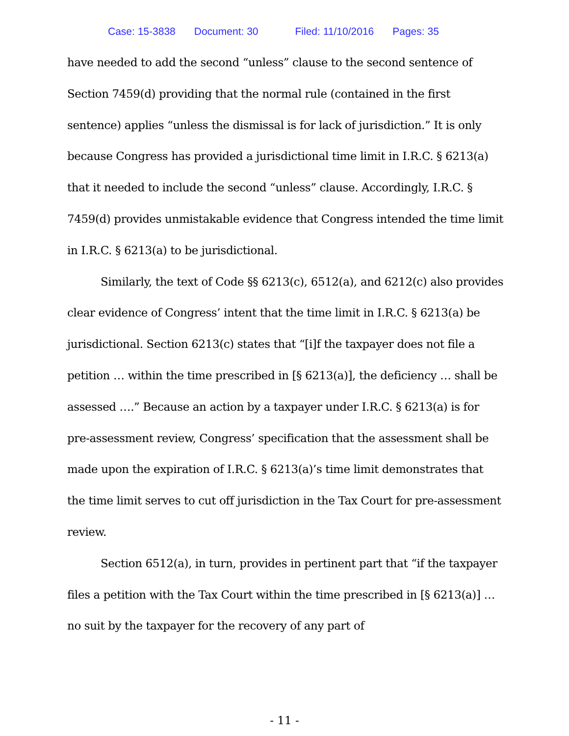Case: 15-3838 Document: 30 Filed: 11/10/2016 Pages: 35
have needed to add the second “unless” clause to the second sentence of Section 7459(d) providing that the normal rule (contained in the first sentence) applies “unless the dismissal is for lack of jurisdiction.” It is only because Congress has provided a jurisdictional time limit in I.R.C. § 6213(a) that it needed to include the second “unless” clause. Accordingly, I.R.C. § 7459(d) provides unmistakable evidence that Congress intended the time limit in I.R.C. § 6213(a) to be jurisdictional.
Similarly, the text of Code §§ 6213(c), 6512(a), and 6212(c) also provides clear evidence of Congress’ intent that the time limit in I.R.C. § 6213(a) be jurisdictional. Section 6213(c) states that “[i]f the taxpayer does not file a petition … within the time prescribed in [§ 6213(a)], the deficiency … shall be assessed ….” Because an action by a taxpayer under I.R.C. § 6213(a) is for pre-assessment review, Congress’ specification that the assessment shall be made upon the expiration of I.R.C. § 6213(a)’s time limit demonstrates that the time limit serves to cut off jurisdiction in the Tax Court for pre-assessment review.
Section 6512(a), in turn, provides in pertinent part that “if the taxpayer files a petition with the Tax Court within the time prescribed in [§ 6213(a)] … no suit by the taxpayer for the recovery of any part of
- 11 -